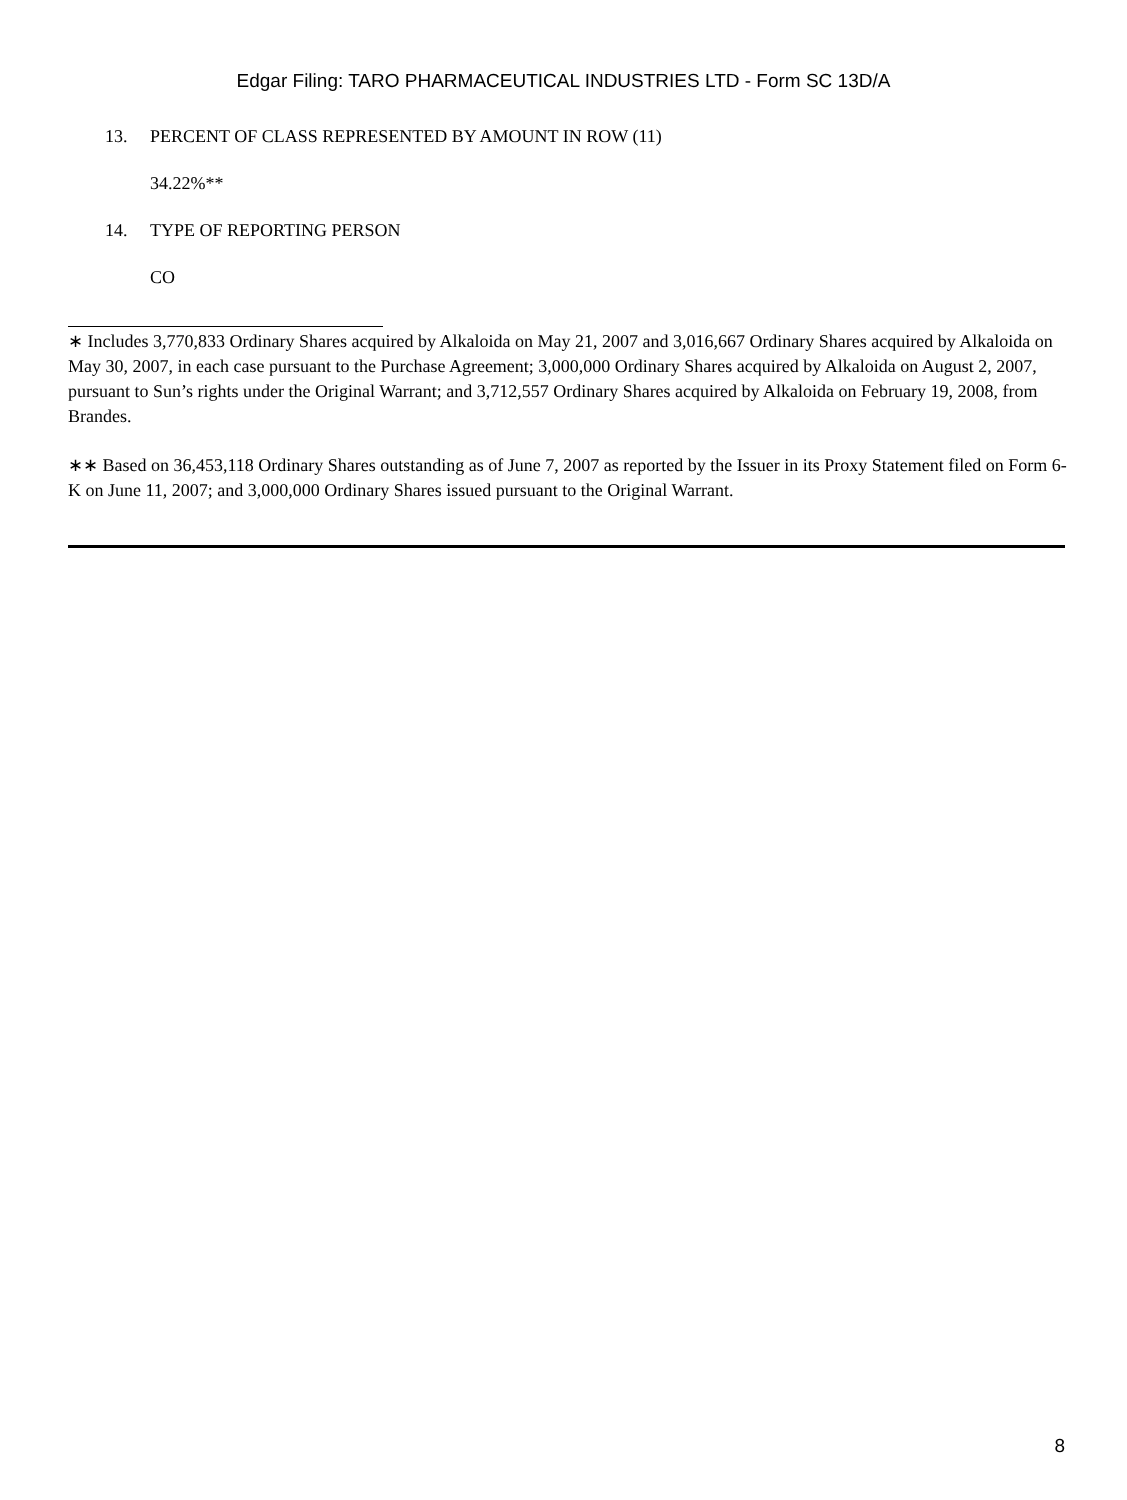Edgar Filing: TARO PHARMACEUTICAL INDUSTRIES LTD - Form SC 13D/A
13. PERCENT OF CLASS REPRESENTED BY AMOUNT IN ROW (11)
34.22%**
14. TYPE OF REPORTING PERSON
CO
∗ Includes 3,770,833 Ordinary Shares acquired by Alkaloida on May 21, 2007 and 3,016,667 Ordinary Shares acquired by Alkaloida on May 30, 2007, in each case pursuant to the Purchase Agreement; 3,000,000 Ordinary Shares acquired by Alkaloida on August 2, 2007, pursuant to Sun’s rights under the Original Warrant; and 3,712,557 Ordinary Shares acquired by Alkaloida on February 19, 2008, from Brandes.
∗∗ Based on 36,453,118 Ordinary Shares outstanding as of June 7, 2007 as reported by the Issuer in its Proxy Statement filed on Form 6-K on June 11, 2007; and 3,000,000 Ordinary Shares issued pursuant to the Original Warrant.
8